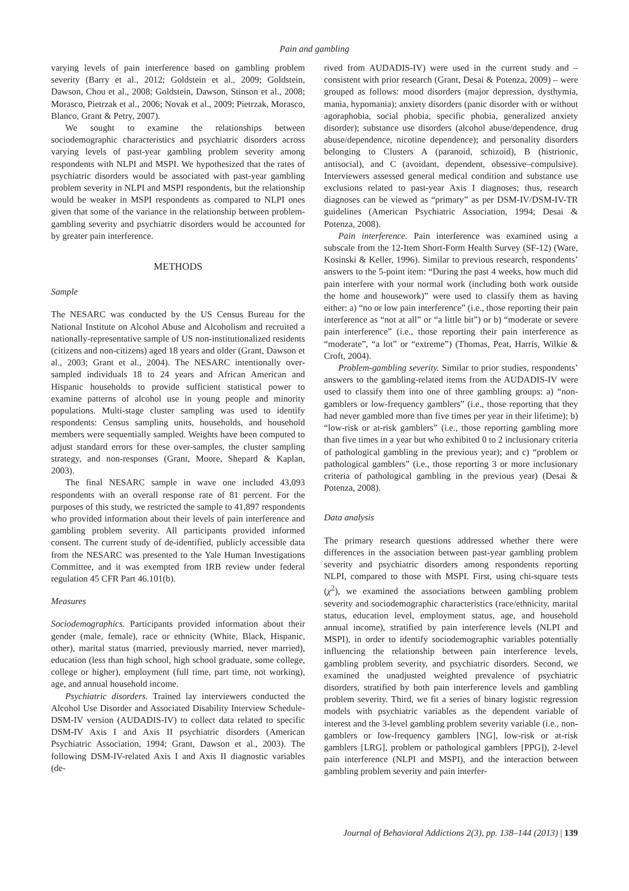Pain and gambling
varying levels of pain interference based on gambling problem severity (Barry et al., 2012; Goldstein et al., 2009; Goldstein, Dawson, Chou et al., 2008; Goldstein, Dawson, Stinson et al., 2008; Morasco, Pietrzak et al., 2006; Novak et al., 2009; Pietrzak, Morasco, Blanco, Grant & Petry, 2007).
We sought to examine the relationships between sociodemographic characteristics and psychiatric disorders across varying levels of past-year gambling problem severity among respondents with NLPI and MSPI. We hypothesized that the rates of psychiatric disorders would be associated with past-year gambling problem severity in NLPI and MSPI respondents, but the relationship would be weaker in MSPI respondents as compared to NLPI ones given that some of the variance in the relationship between problem-gambling severity and psychiatric disorders would be accounted for by greater pain interference.
METHODS
Sample
The NESARC was conducted by the US Census Bureau for the National Institute on Alcohol Abuse and Alcoholism and recruited a nationally-representative sample of US non-institutionalized residents (citizens and non-citizens) aged 18 years and older (Grant, Dawson et al., 2003; Grant et al., 2004). The NESARC intentionally over-sampled individuals 18 to 24 years and African American and Hispanic households to provide sufficient statistical power to examine patterns of alcohol use in young people and minority populations. Multi-stage cluster sampling was used to identify respondents: Census sampling units, households, and household members were sequentially sampled. Weights have been computed to adjust standard errors for these over-samples, the cluster sampling strategy, and non-responses (Grant, Moore, Shepard & Kaplan, 2003).
The final NESARC sample in wave one included 43,093 respondents with an overall response rate of 81 percent. For the purposes of this study, we restricted the sample to 41,897 respondents who provided information about their levels of pain interference and gambling problem severity. All participants provided informed consent. The current study of de-identified, publicly accessible data from the NESARC was presented to the Yale Human Investigations Committee, and it was exempted from IRB review under federal regulation 45 CFR Part 46.101(b).
Measures
Sociodemographics. Participants provided information about their gender (male, female), race or ethnicity (White, Black, Hispanic, other), marital status (married, previously married, never married), education (less than high school, high school graduate, some college, college or higher), employment (full time, part time, not working), age, and annual household income.
Psychiatric disorders. Trained lay interviewers conducted the Alcohol Use Disorder and Associated Disability Interview Schedule-DSM-IV version (AUDADIS-IV) to collect data related to specific DSM-IV Axis I and Axis II psychiatric disorders (American Psychiatric Association, 1994; Grant, Dawson et al., 2003). The following DSM-IV-related Axis I and Axis II diagnostic variables (de-
rived from AUDADIS-IV) were used in the current study and – consistent with prior research (Grant, Desai & Potenza, 2009) – were grouped as follows: mood disorders (major depression, dysthymia, mania, hypomania); anxiety disorders (panic disorder with or without agoraphobia, social phobia, specific phobia, generalized anxiety disorder); substance use disorders (alcohol abuse/dependence, drug abuse/dependence, nicotine dependence); and personality disorders belonging to Clusters A (paranoid, schizoid), B (histrionic, antisocial), and C (avoidant, dependent, obsessive–compulsive). Interviewers assessed general medical condition and substance use exclusions related to past-year Axis I diagnoses; thus, research diagnoses can be viewed as “primary” as per DSM-IV/DSM-IV-TR guidelines (American Psychiatric Association, 1994; Desai & Potenza, 2008).
Pain interference. Pain interference was examined using a subscale from the 12-Item Short-Form Health Survey (SF-12) (Ware, Kosinski & Keller, 1996). Similar to previous research, respondents’ answers to the 5-point item: “During the past 4 weeks, how much did pain interfere with your normal work (including both work outside the home and housework)” were used to classify them as having either: a) “no or low pain interference” (i.e., those reporting their pain interference as “not at all” or “a little bit”) or b) “moderate or severe pain interference” (i.e., those reporting their pain interference as “moderate”, “a lot” or “extreme”) (Thomas, Peat, Harris, Wilkie & Croft, 2004).
Problem-gambling severity. Similar to prior studies, respondents’ answers to the gambling-related items from the AUDADIS-IV were used to classify them into one of three gambling groups: a) “non-gamblers or low-frequency gamblers” (i.e., those reporting that they had never gambled more than five times per year in their lifetime); b) “low-risk or at-risk gamblers” (i.e., those reporting gambling more than five times in a year but who exhibited 0 to 2 inclusionary criteria of pathological gambling in the previous year); and c) “problem or pathological gamblers” (i.e., those reporting 3 or more inclusionary criteria of pathological gambling in the previous year) (Desai & Potenza, 2008).
Data analysis
The primary research questions addressed whether there were differences in the association between past-year gambling problem severity and psychiatric disorders among respondents reporting NLPI, compared to those with MSPI. First, using chi-square tests (χ<sup>2</sup>), we examined the associations between gambling problem severity and sociodemographic characteristics (race/ethnicity, marital status, education level, employment status, age, and household annual income), stratified by pain interference levels (NLPI and MSPI), in order to identify sociodemographic variables potentially influencing the relationship between pain interference levels, gambling problem severity, and psychiatric disorders. Second, we examined the unadjusted weighted prevalence of psychiatric disorders, stratified by both pain interference levels and gambling problem severity. Third, we fit a series of binary logistic regression models with psychiatric variables as the dependent variable of interest and the 3-level gambling problem severity variable (i.e., non-gamblers or low-frequency gamblers [NG], low-risk or at-risk gamblers [LRG], problem or pathological gamblers [PPG]), 2-level pain interference (NLPI and MSPI), and the interaction between gambling problem severity and pain interfer-
Journal of Behavioral Addictions 2(3), pp. 138–144 (2013) | 139